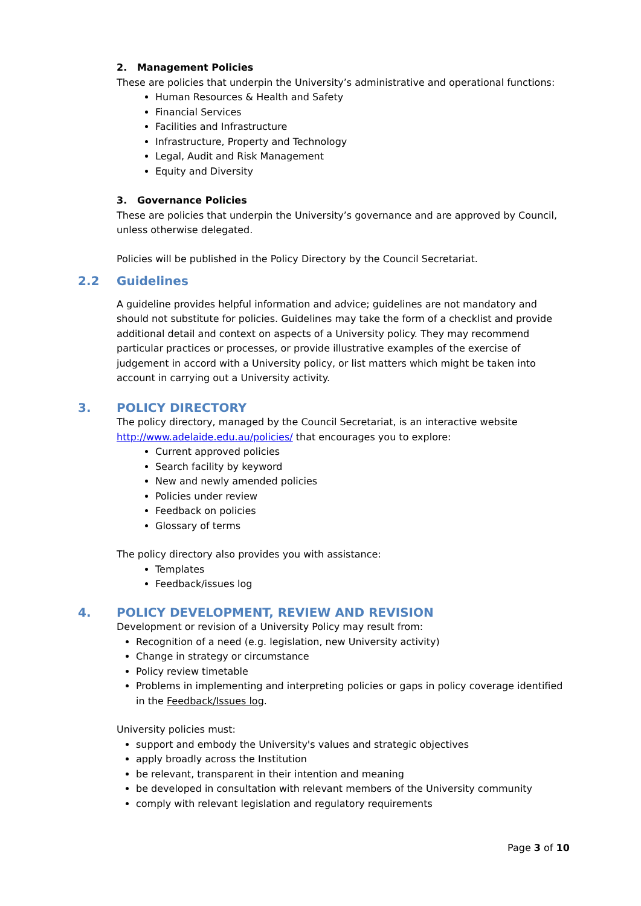2. Management Policies
These are policies that underpin the University’s administrative and operational functions:
Human Resources & Health and Safety
Financial Services
Facilities and Infrastructure
Infrastructure, Property and Technology
Legal, Audit and Risk Management
Equity and Diversity
3. Governance Policies
These are policies that underpin the University’s governance and are approved by Council, unless otherwise delegated.
Policies will be published in the Policy Directory by the Council Secretariat.
2.2 Guidelines
A guideline provides helpful information and advice; guidelines are not mandatory and should not substitute for policies. Guidelines may take the form of a checklist and provide additional detail and context on aspects of a University policy. They may recommend particular practices or processes, or provide illustrative examples of the exercise of judgement in accord with a University policy, or list matters which might be taken into account in carrying out a University activity.
3. POLICY DIRECTORY
The policy directory, managed by the Council Secretariat, is an interactive website http://www.adelaide.edu.au/policies/ that encourages you to explore:
Current approved policies
Search facility by keyword
New and newly amended policies
Policies under review
Feedback on policies
Glossary of terms
The policy directory also provides you with assistance:
Templates
Feedback/issues log
4. POLICY DEVELOPMENT, REVIEW AND REVISION
Development or revision of a University Policy may result from:
Recognition of a need (e.g. legislation, new University activity)
Change in strategy or circumstance
Policy review timetable
Problems in implementing and interpreting policies or gaps in policy coverage identified in the Feedback/Issues log.
University policies must:
support and embody the University's values and strategic objectives
apply broadly across the Institution
be relevant, transparent in their intention and meaning
be developed in consultation with relevant members of the University community
comply with relevant legislation and regulatory requirements
Page 3 of 10